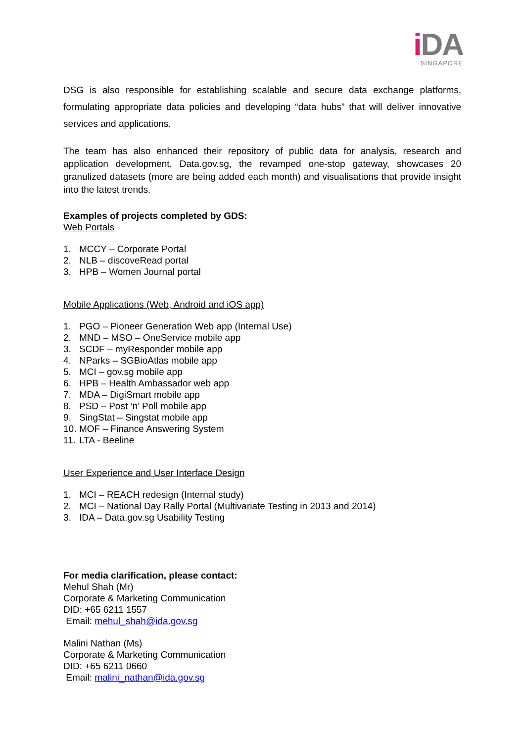i DA
SINGAPORE
DSG is also responsible for establishing scalable and secure data exchange platforms, formulating appropriate data policies and developing “data hubs” that will deliver innovative services and applications.
The team has also enhanced their repository of public data for analysis, research and application development. Data.gov.sg, the revamped one-stop gateway, showcases 20 granulized datasets (more are being added each month) and visualisations that provide insight into the latest trends.
Examples of projects completed by GDS:
Web Portals
1. MCCY – Corporate Portal
2. NLB – discoveRead portal
3. HPB – Women Journal portal
Mobile Applications (Web, Android and iOS app)
1. PGO – Pioneer Generation Web app (Internal Use)
2. MND – MSO – OneService mobile app
3. SCDF – myResponder mobile app
4. NParks – SGBioAtlas mobile app
5. MCI – gov.sg mobile app
6. HPB – Health Ambassador web app
7. MDA – DigiSmart mobile app
8. PSD – Post ‘n’ Poll mobile app
9. SingStat – Singstat mobile app
10. MOF – Finance Answering System
11. LTA - Beeline
User Experience and User Interface Design
1. MCI – REACH redesign (Internal study)
2. MCI – National Day Rally Portal (Multivariate Testing in 2013 and 2014)
3. IDA – Data.gov.sg Usability Testing
For media clarification, please contact:
Mehul Shah (Mr)
Corporate & Marketing Communication
DID: +65 6211 1557
Email: mehul_shah@ida.gov.sg
Malini Nathan (Ms)
Corporate & Marketing Communication
DID: +65 6211 0660
Email: malini_nathan@ida.gov.sg